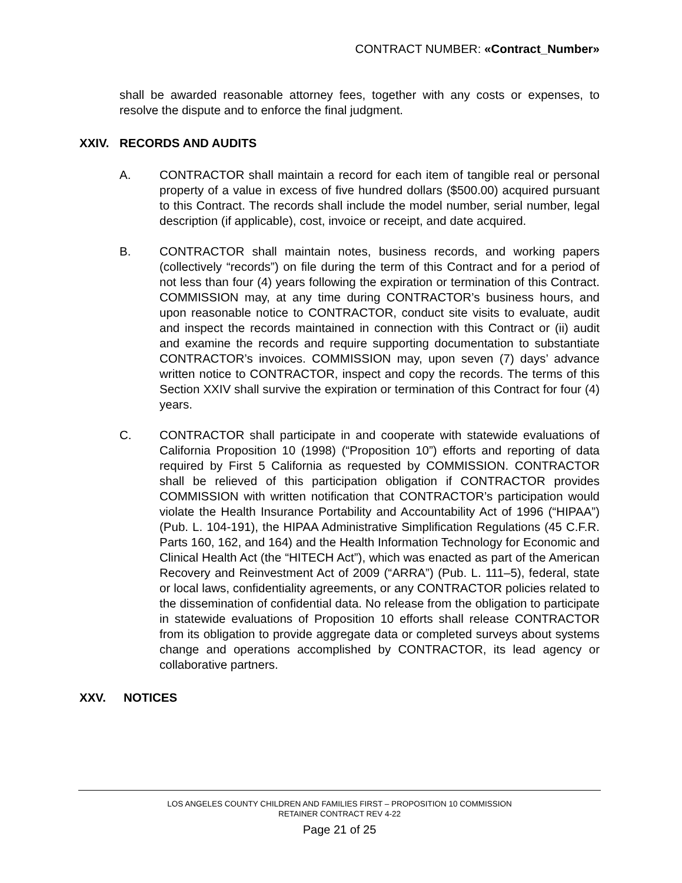CONTRACT NUMBER: «Contract_Number»
shall be awarded reasonable attorney fees, together with any costs or expenses, to resolve the dispute and to enforce the final judgment.
XXIV. RECORDS AND AUDITS
A. CONTRACTOR shall maintain a record for each item of tangible real or personal property of a value in excess of five hundred dollars ($500.00) acquired pursuant to this Contract. The records shall include the model number, serial number, legal description (if applicable), cost, invoice or receipt, and date acquired.
B. CONTRACTOR shall maintain notes, business records, and working papers (collectively “records”) on file during the term of this Contract and for a period of not less than four (4) years following the expiration or termination of this Contract. COMMISSION may, at any time during CONTRACTOR’s business hours, and upon reasonable notice to CONTRACTOR, conduct site visits to evaluate, audit and inspect the records maintained in connection with this Contract or (ii) audit and examine the records and require supporting documentation to substantiate CONTRACTOR’s invoices. COMMISSION may, upon seven (7) days’ advance written notice to CONTRACTOR, inspect and copy the records. The terms of this Section XXIV shall survive the expiration or termination of this Contract for four (4) years.
C. CONTRACTOR shall participate in and cooperate with statewide evaluations of California Proposition 10 (1998) (“Proposition 10”) efforts and reporting of data required by First 5 California as requested by COMMISSION. CONTRACTOR shall be relieved of this participation obligation if CONTRACTOR provides COMMISSION with written notification that CONTRACTOR’s participation would violate the Health Insurance Portability and Accountability Act of 1996 (“HIPAA”) (Pub. L. 104-191), the HIPAA Administrative Simplification Regulations (45 C.F.R. Parts 160, 162, and 164) and the Health Information Technology for Economic and Clinical Health Act (the “HITECH Act”), which was enacted as part of the American Recovery and Reinvestment Act of 2009 (“ARRA”) (Pub. L. 111–5), federal, state or local laws, confidentiality agreements, or any CONTRACTOR policies related to the dissemination of confidential data. No release from the obligation to participate in statewide evaluations of Proposition 10 efforts shall release CONTRACTOR from its obligation to provide aggregate data or completed surveys about systems change and operations accomplished by CONTRACTOR, its lead agency or collaborative partners.
XXV. NOTICES
LOS ANGELES COUNTY CHILDREN AND FAMILIES FIRST – PROPOSITION 10 COMMISSION
RETAINER CONTRACT REV 4-22
Page 21 of 25